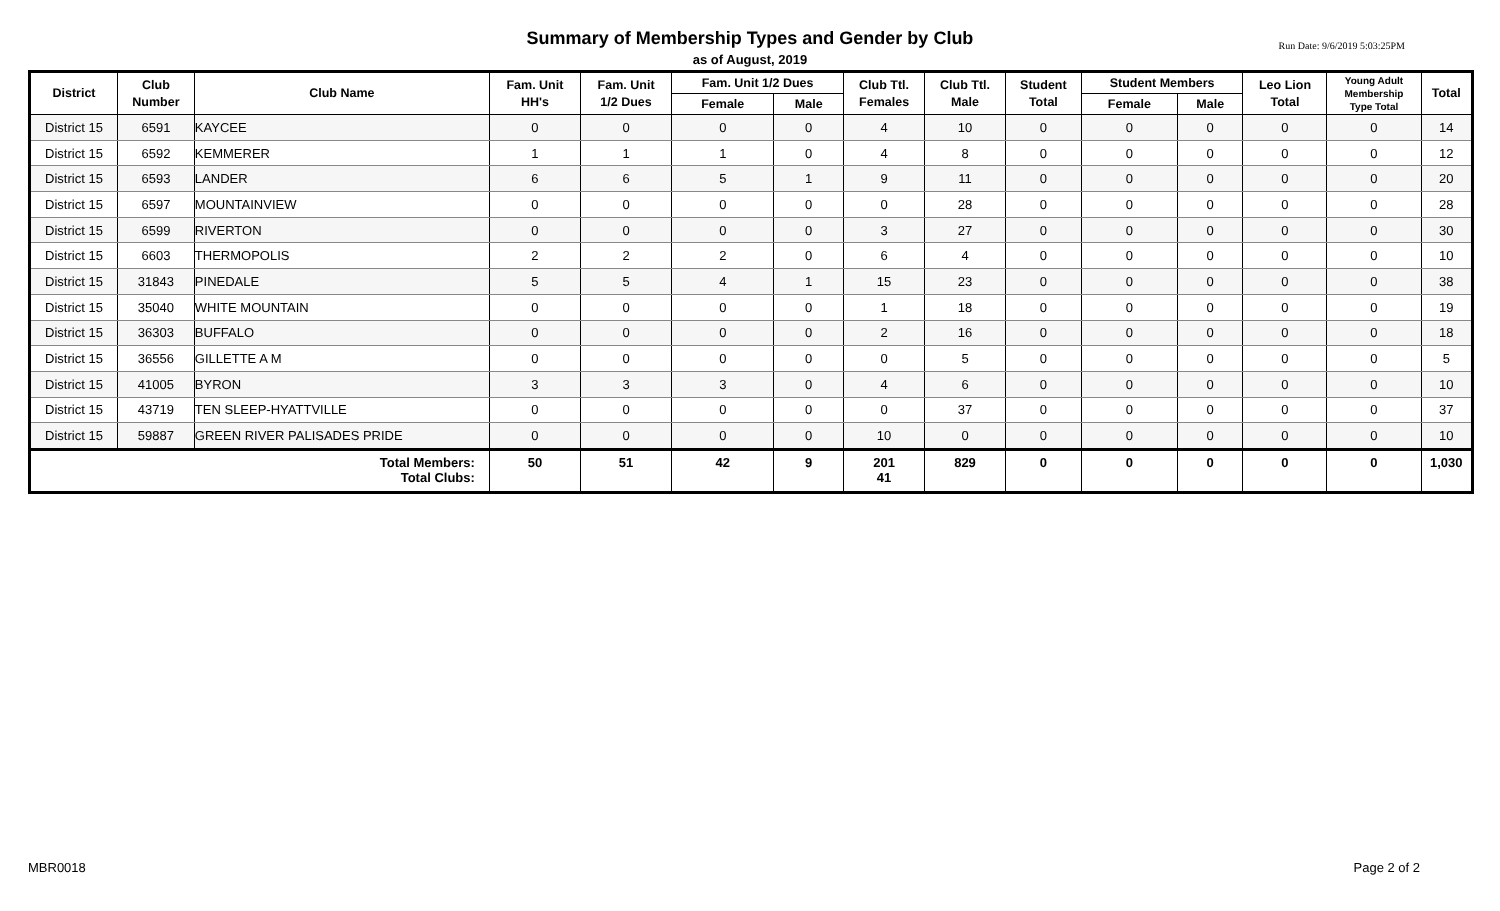Summary of Membership Types and Gender by Club
as of August, 2019
Run Date: 9/6/2019 5:03:25PM
| District | Club Number | Club Name | Fam. Unit HH's | Fam. Unit 1/2 Dues | Fam. Unit 1/2 Dues | | Club Ttl. Females | Club Ttl. Male | Student Total | Student Members | | Leo Lion Total | Young Adult Membership Type Total | Total |
| --- | --- | --- | --- | --- | --- | --- | --- | --- | --- | --- | --- | --- | --- | --- |
| | | | | | Female | Male | | | | Female | Male | | | |
| District 15 | 6591 | KAYCEE | 0 | 0 | 0 | 0 | 4 | 10 | 0 | 0 | 0 | 0 | 0 | 14 |
| District 15 | 6592 | KEMMERER | 1 | 1 | 1 | 0 | 4 | 8 | 0 | 0 | 0 | 0 | 0 | 12 |
| District 15 | 6593 | LANDER | 6 | 6 | 5 | 1 | 9 | 11 | 0 | 0 | 0 | 0 | 0 | 20 |
| District 15 | 6597 | MOUNTAINVIEW | 0 | 0 | 0 | 0 | 0 | 28 | 0 | 0 | 0 | 0 | 0 | 28 |
| District 15 | 6599 | RIVERTON | 0 | 0 | 0 | 0 | 3 | 27 | 0 | 0 | 0 | 0 | 0 | 30 |
| District 15 | 6603 | THERMOPOLIS | 2 | 2 | 2 | 0 | 6 | 4 | 0 | 0 | 0 | 0 | 0 | 10 |
| District 15 | 31843 | PINEDALE | 5 | 5 | 4 | 1 | 15 | 23 | 0 | 0 | 0 | 0 | 0 | 38 |
| District 15 | 35040 | WHITE MOUNTAIN | 0 | 0 | 0 | 0 | 1 | 18 | 0 | 0 | 0 | 0 | 0 | 19 |
| District 15 | 36303 | BUFFALO | 0 | 0 | 0 | 0 | 2 | 16 | 0 | 0 | 0 | 0 | 0 | 18 |
| District 15 | 36556 | GILLETTE A M | 0 | 0 | 0 | 0 | 0 | 5 | 0 | 0 | 0 | 0 | 0 | 5 |
| District 15 | 41005 | BYRON | 3 | 3 | 3 | 0 | 4 | 6 | 0 | 0 | 0 | 0 | 0 | 10 |
| District 15 | 43719 | TEN SLEEP-HYATTVILLE | 0 | 0 | 0 | 0 | 0 | 37 | 0 | 0 | 0 | 0 | 0 | 37 |
| District 15 | 59887 | GREEN RIVER PALISADES PRIDE | 0 | 0 | 0 | 0 | 10 | 0 | 0 | 0 | 0 | 0 | 0 | 10 |
| Total Members: Total Clubs: | | | 50 | 51 | 42 | 9 | 201 41 | 829 | 0 | 0 | 0 | 0 | 0 | 1,030 |
MBR0018 Page 2 of 2